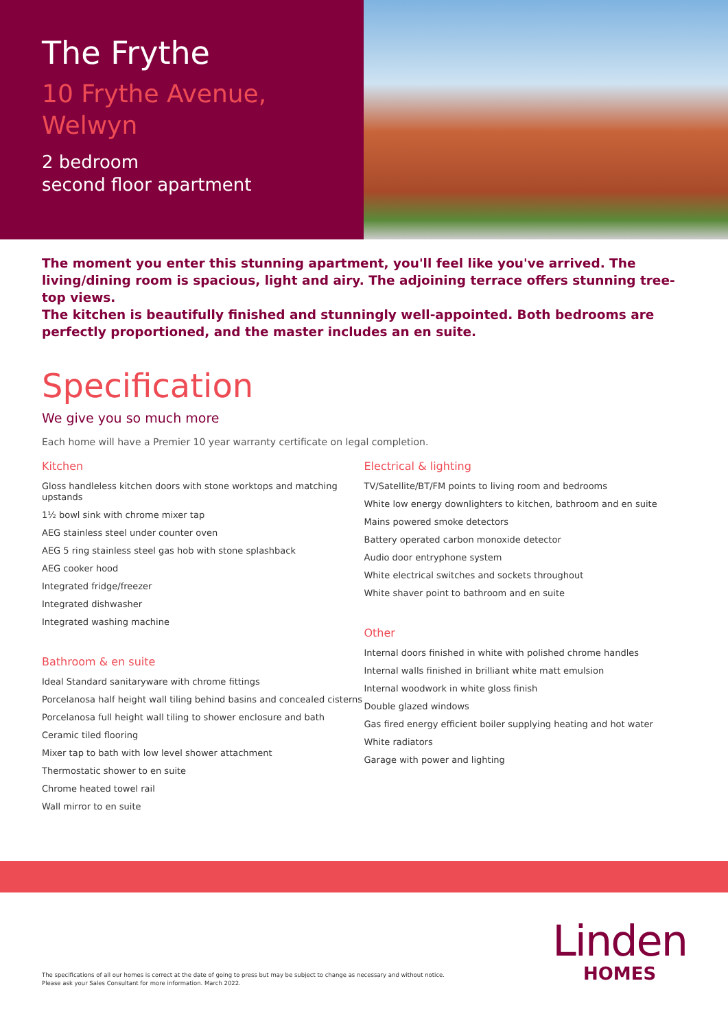The Frythe
10 Frythe Avenue,
Welwyn
2 bedroom
second floor apartment
The moment you enter this stunning apartment, you'll feel like you've arrived. The living/dining room is spacious, light and airy. The adjoining terrace offers stunning tree-top views.
The kitchen is beautifully finished and stunningly well-appointed. Both bedrooms are perfectly proportioned, and the master includes an en suite.
Specification
We give you so much more
Each home will have a Premier 10 year warranty certificate on legal completion.
Kitchen
Gloss handleless kitchen doors with stone worktops and matching upstands
1½ bowl sink with chrome mixer tap
AEG stainless steel under counter oven
AEG 5 ring stainless steel gas hob with stone splashback
AEG cooker hood
Integrated fridge/freezer
Integrated dishwasher
Integrated washing machine
Bathroom & en suite
Ideal Standard sanitaryware with chrome fittings
Porcelanosa half height wall tiling behind basins and concealed cisterns
Porcelanosa full height wall tiling to shower enclosure and bath
Ceramic tiled flooring
Mixer tap to bath with low level shower attachment
Thermostatic shower to en suite
Chrome heated towel rail
Wall mirror to en suite
Electrical & lighting
TV/Satellite/BT/FM points to living room and bedrooms
White low energy downlighters to kitchen, bathroom and en suite
Mains powered smoke detectors
Battery operated carbon monoxide detector
Audio door entryphone system
White electrical switches and sockets throughout
White shaver point to bathroom and en suite
Other
Internal doors finished in white with polished chrome handles
Internal walls finished in brilliant white matt emulsion
Internal woodwork in white gloss finish
Double glazed windows
Gas fired energy efficient boiler supplying heating and hot water
White radiators
Garage with power and lighting
The specifications of all our homes is correct at the date of going to press but may be subject to change as necessary and without notice.
Please ask your Sales Consultant for more information. March 2022.
Linden
HOMES